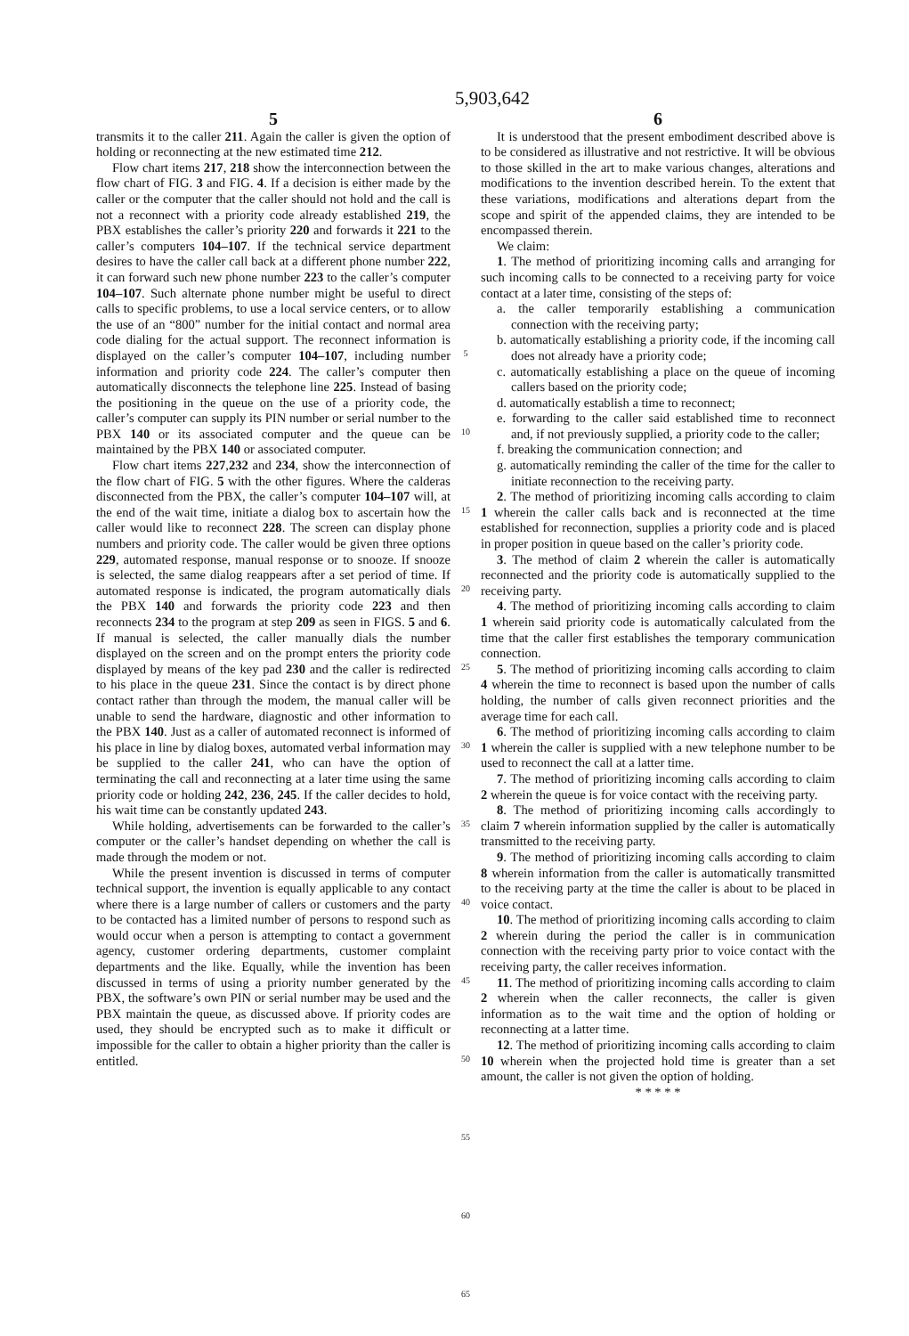5,903,642
5
transmits it to the caller 211. Again the caller is given the option of holding or reconnecting at the new estimated time 212.
Flow chart items 217, 218 show the interconnection between the flow chart of FIG. 3 and FIG. 4. If a decision is either made by the caller or the computer that the caller should not hold and the call is not a reconnect with a priority code already established 219, the PBX establishes the caller’s priority 220 and forwards it 221 to the caller’s computers 104–107. If the technical service department desires to have the caller call back at a different phone number 222, it can forward such new phone number 223 to the caller’s computer 104–107. Such alternate phone number might be useful to direct calls to specific problems, to use a local service centers, or to allow the use of an “800” number for the initial contact and normal area code dialing for the actual support. The reconnect information is displayed on the caller’s computer 104–107, including number information and priority code 224. The caller’s computer then automatically disconnects the telephone line 225. Instead of basing the positioning in the queue on the use of a priority code, the caller’s computer can supply its PIN number or serial number to the PBX 140 or its associated computer and the queue can be maintained by the PBX 140 or associated computer.
Flow chart items 227,232 and 234, show the interconnection of the flow chart of FIG. 5 with the other figures. Where the calderas disconnected from the PBX, the caller’s computer 104–107 will, at the end of the wait time, initiate a dialog box to ascertain how the caller would like to reconnect 228. The screen can display phone numbers and priority code. The caller would be given three options 229, automated response, manual response or to snooze. If snooze is selected, the same dialog reappears after a set period of time. If automated response is indicated, the program automatically dials the PBX 140 and forwards the priority code 223 and then reconnects 234 to the program at step 209 as seen in FIGS. 5 and 6. If manual is selected, the caller manually dials the number displayed on the screen and on the prompt enters the priority code displayed by means of the key pad 230 and the caller is redirected to his place in the queue 231. Since the contact is by direct phone contact rather than through the modem, the manual caller will be unable to send the hardware, diagnostic and other information to the PBX 140. Just as a caller of automated reconnect is informed of his place in line by dialog boxes, automated verbal information may be supplied to the caller 241, who can have the option of terminating the call and reconnecting at a later time using the same priority code or holding 242, 236, 245. If the caller decides to hold, his wait time can be constantly updated 243.
While holding, advertisements can be forwarded to the caller’s computer or the caller’s handset depending on whether the call is made through the modem or not.
While the present invention is discussed in terms of computer technical support, the invention is equally applicable to any contact where there is a large number of callers or customers and the party to be contacted has a limited number of persons to respond such as would occur when a person is attempting to contact a government agency, customer ordering departments, customer complaint departments and the like. Equally, while the invention has been discussed in terms of using a priority number generated by the PBX, the software’s own PIN or serial number may be used and the PBX maintain the queue, as discussed above. If priority codes are used, they should be encrypted such as to make it difficult or impossible for the caller to obtain a higher priority than the caller is entitled.
5
10
15
20
25
30
35
40
45
50
55
60
65
6
It is understood that the present embodiment described above is to be considered as illustrative and not restrictive. It will be obvious to those skilled in the art to make various changes, alterations and modifications to the invention described herein. To the extent that these variations, modifications and alterations depart from the scope and spirit of the appended claims, they are intended to be encompassed therein.
We claim:
1. The method of prioritizing incoming calls and arranging for such incoming calls to be connected to a receiving party for voice contact at a later time, consisting of the steps of:
a. the caller temporarily establishing a communication connection with the receiving party;
b. automatically establishing a priority code, if the incoming call does not already have a priority code;
c. automatically establishing a place on the queue of incoming callers based on the priority code;
d. automatically establish a time to reconnect;
e. forwarding to the caller said established time to reconnect and, if not previously supplied, a priority code to the caller;
f. breaking the communication connection; and
g. automatically reminding the caller of the time for the caller to initiate reconnection to the receiving party.
2. The method of prioritizing incoming calls according to claim 1 wherein the caller calls back and is reconnected at the time established for reconnection, supplies a priority code and is placed in proper position in queue based on the caller’s priority code.
3. The method of claim 2 wherein the caller is automatically reconnected and the priority code is automatically supplied to the receiving party.
4. The method of prioritizing incoming calls according to claim 1 wherein said priority code is automatically calculated from the time that the caller first establishes the temporary communication connection.
5. The method of prioritizing incoming calls according to claim 4 wherein the time to reconnect is based upon the number of calls holding, the number of calls given reconnect priorities and the average time for each call.
6. The method of prioritizing incoming calls according to claim 1 wherein the caller is supplied with a new telephone number to be used to reconnect the call at a latter time.
7. The method of prioritizing incoming calls according to claim 2 wherein the queue is for voice contact with the receiving party.
8. The method of prioritizing incoming calls accordingly to claim 7 wherein information supplied by the caller is automatically transmitted to the receiving party.
9. The method of prioritizing incoming calls according to claim 8 wherein information from the caller is automatically transmitted to the receiving party at the time the caller is about to be placed in voice contact.
10. The method of prioritizing incoming calls according to claim 2 wherein during the period the caller is in communication connection with the receiving party prior to voice contact with the receiving party, the caller receives information.
11. The method of prioritizing incoming calls according to claim 2 wherein when the caller reconnects, the caller is given information as to the wait time and the option of holding or reconnecting at a latter time.
12. The method of prioritizing incoming calls according to claim 10 wherein when the projected hold time is greater than a set amount, the caller is not given the option of holding.
* * * * *